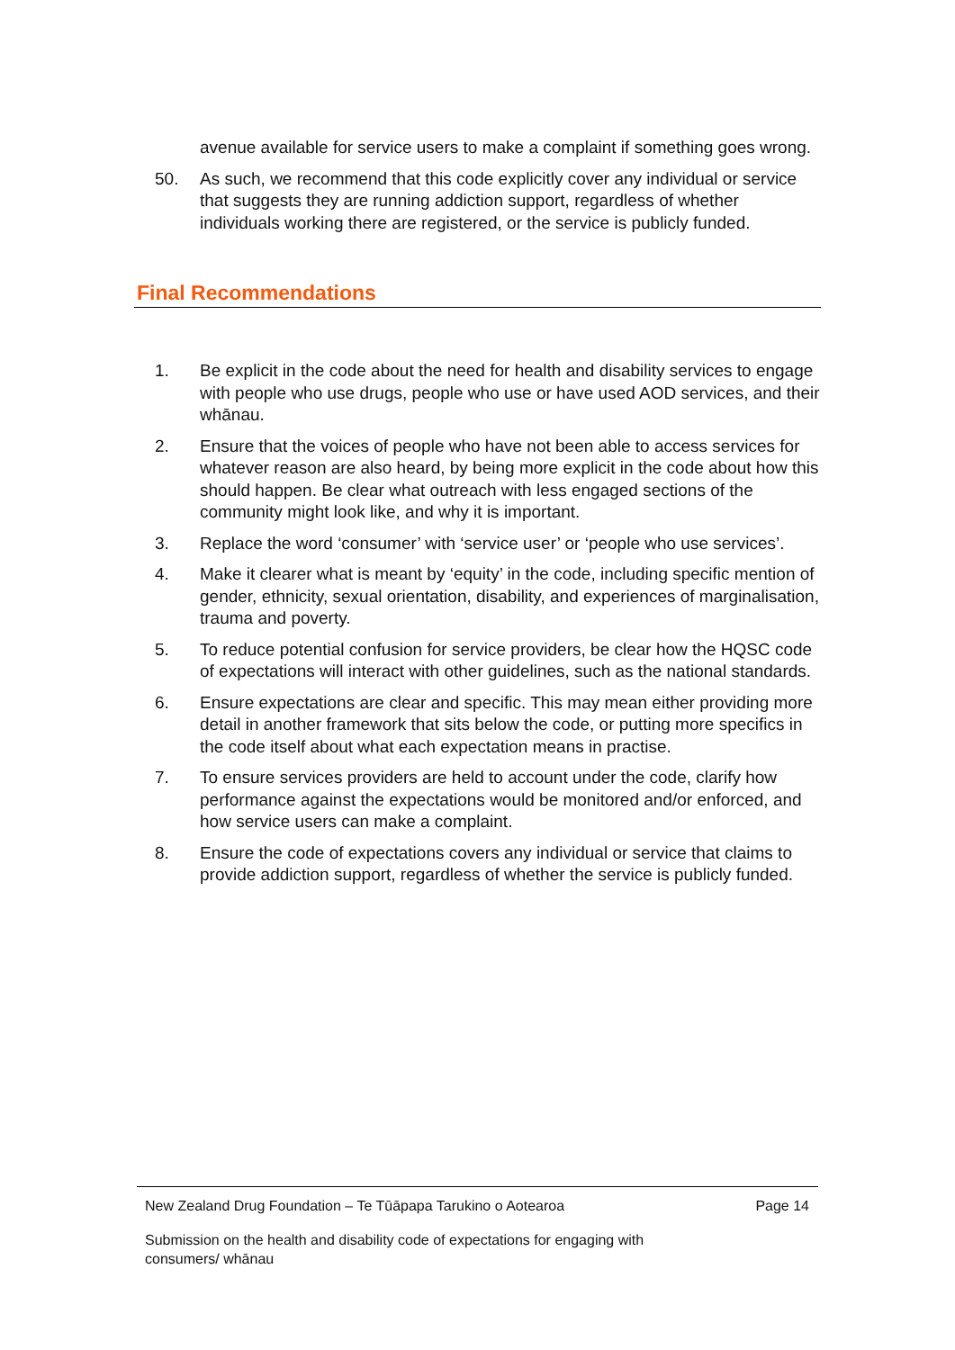avenue available for service users to make a complaint if something goes wrong.
50. As such, we recommend that this code explicitly cover any individual or service that suggests they are running addiction support, regardless of whether individuals working there are registered, or the service is publicly funded.
Final Recommendations
1. Be explicit in the code about the need for health and disability services to engage with people who use drugs, people who use or have used AOD services, and their whānau.
2. Ensure that the voices of people who have not been able to access services for whatever reason are also heard, by being more explicit in the code about how this should happen. Be clear what outreach with less engaged sections of the community might look like, and why it is important.
3. Replace the word ‘consumer’ with ‘service user’ or ‘people who use services’.
4. Make it clearer what is meant by ‘equity’ in the code, including specific mention of gender, ethnicity, sexual orientation, disability, and experiences of marginalisation, trauma and poverty.
5. To reduce potential confusion for service providers, be clear how the HQSC code of expectations will interact with other guidelines, such as the national standards.
6. Ensure expectations are clear and specific. This may mean either providing more detail in another framework that sits below the code, or putting more specifics in the code itself about what each expectation means in practise.
7. To ensure services providers are held to account under the code, clarify how performance against the expectations would be monitored and/or enforced, and how service users can make a complaint.
8. Ensure the code of expectations covers any individual or service that claims to provide addiction support, regardless of whether the service is publicly funded.
New Zealand Drug Foundation – Te Tūāpapa Tarukino o Aotearoa Page 14
Submission on the health and disability code of expectations for engaging with
consumers/ whānau